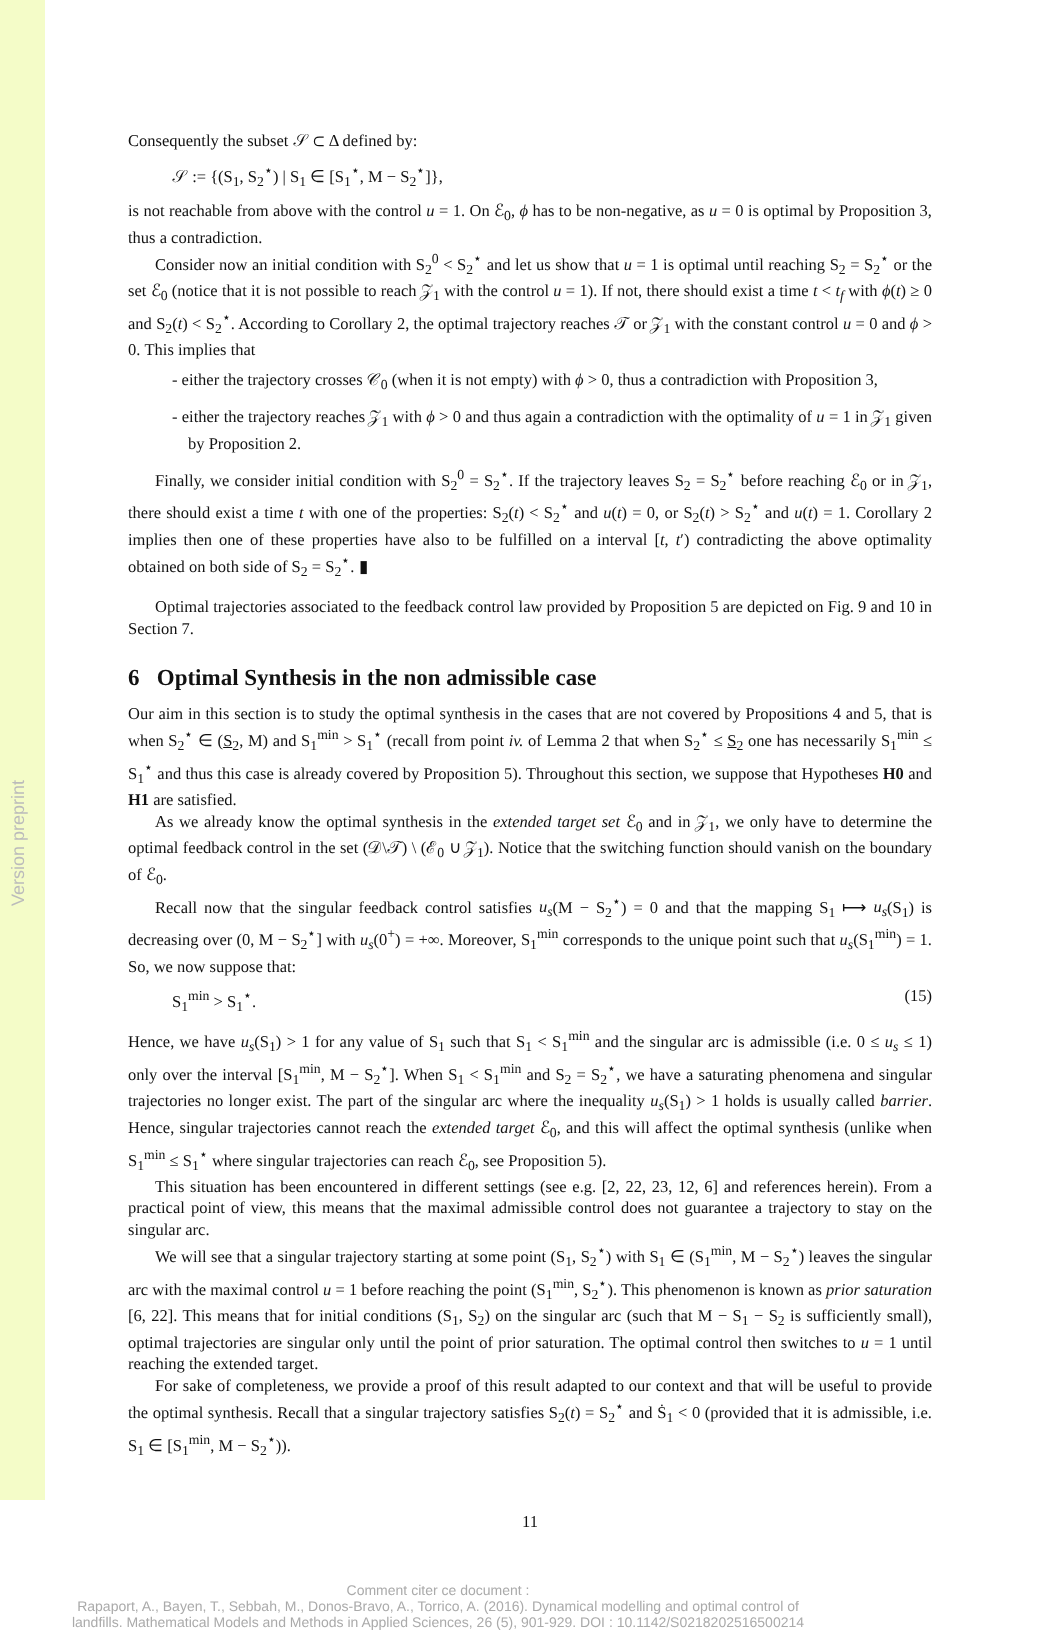Version preprint
Consequently the subset 𝒮 ⊂ Δ defined by:
𝒮 := {(S<sub>1</sub>, S<sub>2</sub><sup>⋆</sup>) | S<sub>1</sub> ∈ [S<sub>1</sub><sup>⋆</sup>, M − S<sub>2</sub><sup>⋆</sup>]},
is not reachable from above with the control u = 1. On ℰ<sub>0</sub>, ϕ has to be non-negative, as u = 0 is optimal by Proposition 3, thus a contradiction.
Consider now an initial condition with S<sub>2</sub><sup>0</sup> < S<sub>2</sub><sup>⋆</sup> and let us show that u = 1 is optimal until reaching S<sub>2</sub> = S<sub>2</sub><sup>⋆</sup> or the set ℰ<sub>0</sub> (notice that it is not possible to reach 𝒵<sub>1</sub> with the control u = 1). If not, there should exist a time t < t<sub>f</sub> with ϕ(t) ≥ 0 and S<sub>2</sub>(t) < S<sub>2</sub><sup>⋆</sup>. According to Corollary 2, the optimal trajectory reaches 𝒯 or 𝒵<sub>1</sub> with the constant control u = 0 and ϕ > 0. This implies that
- either the trajectory crosses 𝒞<sub>0</sub> (when it is not empty) with ϕ > 0, thus a contradiction with Proposition 3,
- either the trajectory reaches 𝒵<sub>1</sub> with ϕ > 0 and thus again a contradiction with the optimality of u = 1 in 𝒵<sub>1</sub> given by Proposition 2.
Finally, we consider initial condition with S<sub>2</sub><sup>0</sup> = S<sub>2</sub><sup>⋆</sup>. If the trajectory leaves S<sub>2</sub> = S<sub>2</sub><sup>⋆</sup> before reaching ℰ<sub>0</sub> or in 𝒵<sub>1</sub>, there should exist a time t with one of the properties: S<sub>2</sub>(t) < S<sub>2</sub><sup>⋆</sup> and u(t) = 0, or S<sub>2</sub>(t) > S<sub>2</sub><sup>⋆</sup> and u(t) = 1. Corollary 2 implies then one of these properties have also to be fulfilled on a interval [t, t′) contradicting the above optimality obtained on both side of S<sub>2</sub> = S<sub>2</sub><sup>⋆</sup>. ▮
Optimal trajectories associated to the feedback control law provided by Proposition 5 are depicted on Fig. 9 and 10 in Section 7.
6 Optimal Synthesis in the non admissible case
Our aim in this section is to study the optimal synthesis in the cases that are not covered by Propositions 4 and 5, that is when S<sub>2</sub><sup>⋆</sup> ∈ (S<sub>2</sub>, M) and S<sub>1</sub><sup>min</sup> > S<sub>1</sub><sup>⋆</sup> (recall from point iv. of Lemma 2 that when S<sub>2</sub><sup>⋆</sup> ≤ S<sub>2</sub> one has necessarily S<sub>1</sub><sup>min</sup> ≤ S<sub>1</sub><sup>⋆</sup> and thus this case is already covered by Proposition 5). Throughout this section, we suppose that Hypotheses H0 and H1 are satisfied.
As we already know the optimal synthesis in the extended target set ℰ<sub>0</sub> and in 𝒵<sub>1</sub>, we only have to determine the optimal feedback control in the set (𝒟\𝒯) \ (ℰ<sub>0</sub> ∪ 𝒵<sub>1</sub>). Notice that the switching function should vanish on the boundary of ℰ<sub>0</sub>.
Recall now that the singular feedback control satisfies u<sub>s</sub>(M − S<sub>2</sub><sup>⋆</sup>) = 0 and that the mapping S<sub>1</sub> ⟼ u<sub>s</sub>(S<sub>1</sub>) is decreasing over (0, M − S<sub>2</sub><sup>⋆</sup>] with u<sub>s</sub>(0<sup>+</sup>) = +∞. Moreover, S<sub>1</sub><sup>min</sup> corresponds to the unique point such that u<sub>s</sub>(S<sub>1</sub><sup>min</sup>) = 1. So, we now suppose that:
S<sub>1</sub><sup>min</sup> > S<sub>1</sub><sup>⋆</sup>. (15)
Hence, we have u<sub>s</sub>(S<sub>1</sub>) > 1 for any value of S<sub>1</sub> such that S<sub>1</sub> < S<sub>1</sub><sup>min</sup> and the singular arc is admissible (i.e. 0 ≤ u<sub>s</sub> ≤ 1) only over the interval [S<sub>1</sub><sup>min</sup>, M − S<sub>2</sub><sup>⋆</sup>]. When S<sub>1</sub> < S<sub>1</sub><sup>min</sup> and S<sub>2</sub> = S<sub>2</sub><sup>⋆</sup>, we have a saturating phenomena and singular trajectories no longer exist. The part of the singular arc where the inequality u<sub>s</sub>(S<sub>1</sub>) > 1 holds is usually called barrier. Hence, singular trajectories cannot reach the extended target ℰ<sub>0</sub>, and this will affect the optimal synthesis (unlike when S<sub>1</sub><sup>min</sup> ≤ S<sub>1</sub><sup>⋆</sup> where singular trajectories can reach ℰ<sub>0</sub>, see Proposition 5).
This situation has been encountered in different settings (see e.g. [2, 22, 23, 12, 6] and references herein). From a practical point of view, this means that the maximal admissible control does not guarantee a trajectory to stay on the singular arc.
We will see that a singular trajectory starting at some point (S<sub>1</sub>, S<sub>2</sub><sup>⋆</sup>) with S<sub>1</sub> ∈ (S<sub>1</sub><sup>min</sup>, M − S<sub>2</sub><sup>⋆</sup>) leaves the singular arc with the maximal control u = 1 before reaching the point (S<sub>1</sub><sup>min</sup>, S<sub>2</sub><sup>⋆</sup>). This phenomenon is known as prior saturation [6, 22]. This means that for initial conditions (S<sub>1</sub>, S<sub>2</sub>) on the singular arc (such that M − S<sub>1</sub> − S<sub>2</sub> is sufficiently small), optimal trajectories are singular only until the point of prior saturation. The optimal control then switches to u = 1 until reaching the extended target.
For sake of completeness, we provide a proof of this result adapted to our context and that will be useful to provide the optimal synthesis. Recall that a singular trajectory satisfies S<sub>2</sub>(t) = S<sub>2</sub><sup>⋆</sup> and Ṡ<sub>1</sub> < 0 (provided that it is admissible, i.e. S<sub>1</sub> ∈ [S<sub>1</sub><sup>min</sup>, M − S<sub>2</sub><sup>⋆</sup>)).
11
Comment citer ce document :
Rapaport, A., Bayen, T., Sebbah, M., Donos-Bravo, A., Torrico, A. (2016). Dynamical modelling and optimal control of landfills. Mathematical Models and Methods in Applied Sciences, 26 (5), 901-929. DOI : 10.1142/S0218202516500214